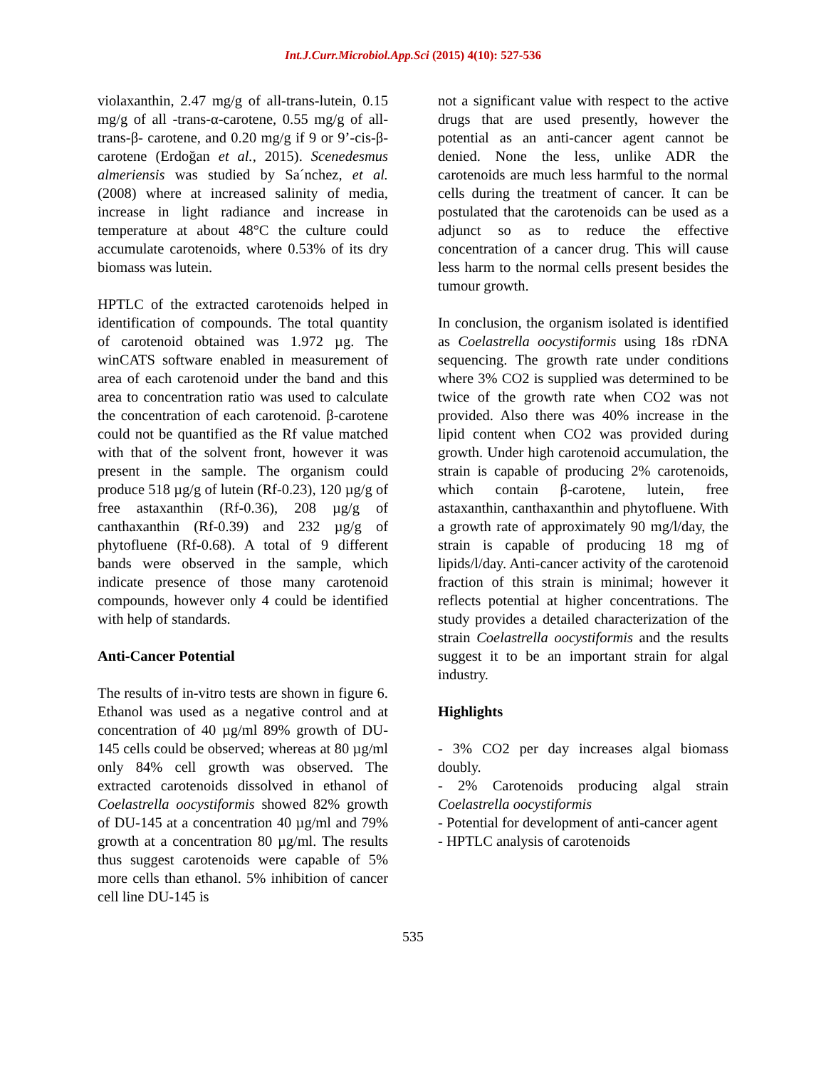Int.J.Curr.Microbiol.App.Sci (2015) 4(10): 527-536
violaxanthin, 2.47 mg/g of all-trans-lutein, 0.15 mg/g of all -trans-α-carotene, 0.55 mg/g of all-trans-β- carotene, and 0.20 mg/g if 9 or 9’-cis-β-carotene (Erdoğan et al., 2015). Scenedesmus almeriensis was studied by Sa´nchez, et al. (2008) where at increased salinity of media, increase in light radiance and increase in temperature at about 48°C the culture could accumulate carotenoids, where 0.53% of its dry biomass was lutein.
HPTLC of the extracted carotenoids helped in identification of compounds. The total quantity of carotenoid obtained was 1.972 µg. The winCATS software enabled in measurement of area of each carotenoid under the band and this area to concentration ratio was used to calculate the concentration of each carotenoid. β-carotene could not be quantified as the Rf value matched with that of the solvent front, however it was present in the sample. The organism could produce 518 µg/g of lutein (Rf-0.23), 120 µg/g of free astaxanthin (Rf-0.36), 208 µg/g of canthaxanthin (Rf-0.39) and 232 µg/g of phytofluene (Rf-0.68). A total of 9 different bands were observed in the sample, which indicate presence of those many carotenoid compounds, however only 4 could be identified with help of standards.
Anti-Cancer Potential
The results of in-vitro tests are shown in figure 6. Ethanol was used as a negative control and at concentration of 40 µg/ml 89% growth of DU-145 cells could be observed; whereas at 80 µg/ml only 84% cell growth was observed. The extracted carotenoids dissolved in ethanol of Coelastrella oocystiformis showed 82% growth of DU-145 at a concentration 40 µg/ml and 79% growth at a concentration 80 µg/ml. The results thus suggest carotenoids were capable of 5% more cells than ethanol. 5% inhibition of cancer cell line DU-145 is
not a significant value with respect to the active drugs that are used presently, however the potential as an anti-cancer agent cannot be denied. None the less, unlike ADR the carotenoids are much less harmful to the normal cells during the treatment of cancer. It can be postulated that the carotenoids can be used as a adjunct so as to reduce the effective concentration of a cancer drug. This will cause less harm to the normal cells present besides the tumour growth.
In conclusion, the organism isolated is identified as Coelastrella oocystiformis using 18s rDNA sequencing. The growth rate under conditions where 3% CO2 is supplied was determined to be twice of the growth rate when CO2 was not provided. Also there was 40% increase in the lipid content when CO2 was provided during growth. Under high carotenoid accumulation, the strain is capable of producing 2% carotenoids, which contain β-carotene, lutein, free astaxanthin, canthaxanthin and phytofluene. With a growth rate of approximately 90 mg/l/day, the strain is capable of producing 18 mg of lipids/l/day. Anti-cancer activity of the carotenoid fraction of this strain is minimal; however it reflects potential at higher concentrations. The study provides a detailed characterization of the strain Coelastrella oocystiformis and the results suggest it to be an important strain for algal industry.
Highlights
- 3% CO2 per day increases algal biomass doubly.
- 2% Carotenoids producing algal strain Coelastrella oocystiformis
- Potential for development of anti-cancer agent
- HPTLC analysis of carotenoids
535